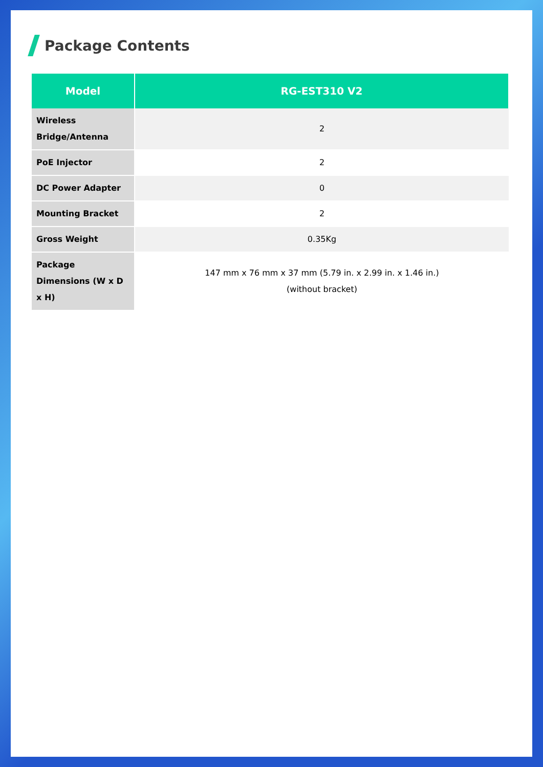Package Contents
| Model | RG-EST310 V2 |
| --- | --- |
| Wireless Bridge/Antenna | 2 |
| PoE Injector | 2 |
| DC Power Adapter | 0 |
| Mounting Bracket | 2 |
| Gross Weight | 0.35Kg |
| Package Dimensions (W x D x H) | 147 mm x 76 mm x 37 mm (5.79 in. x 2.99 in. x 1.46 in.) (without bracket) |